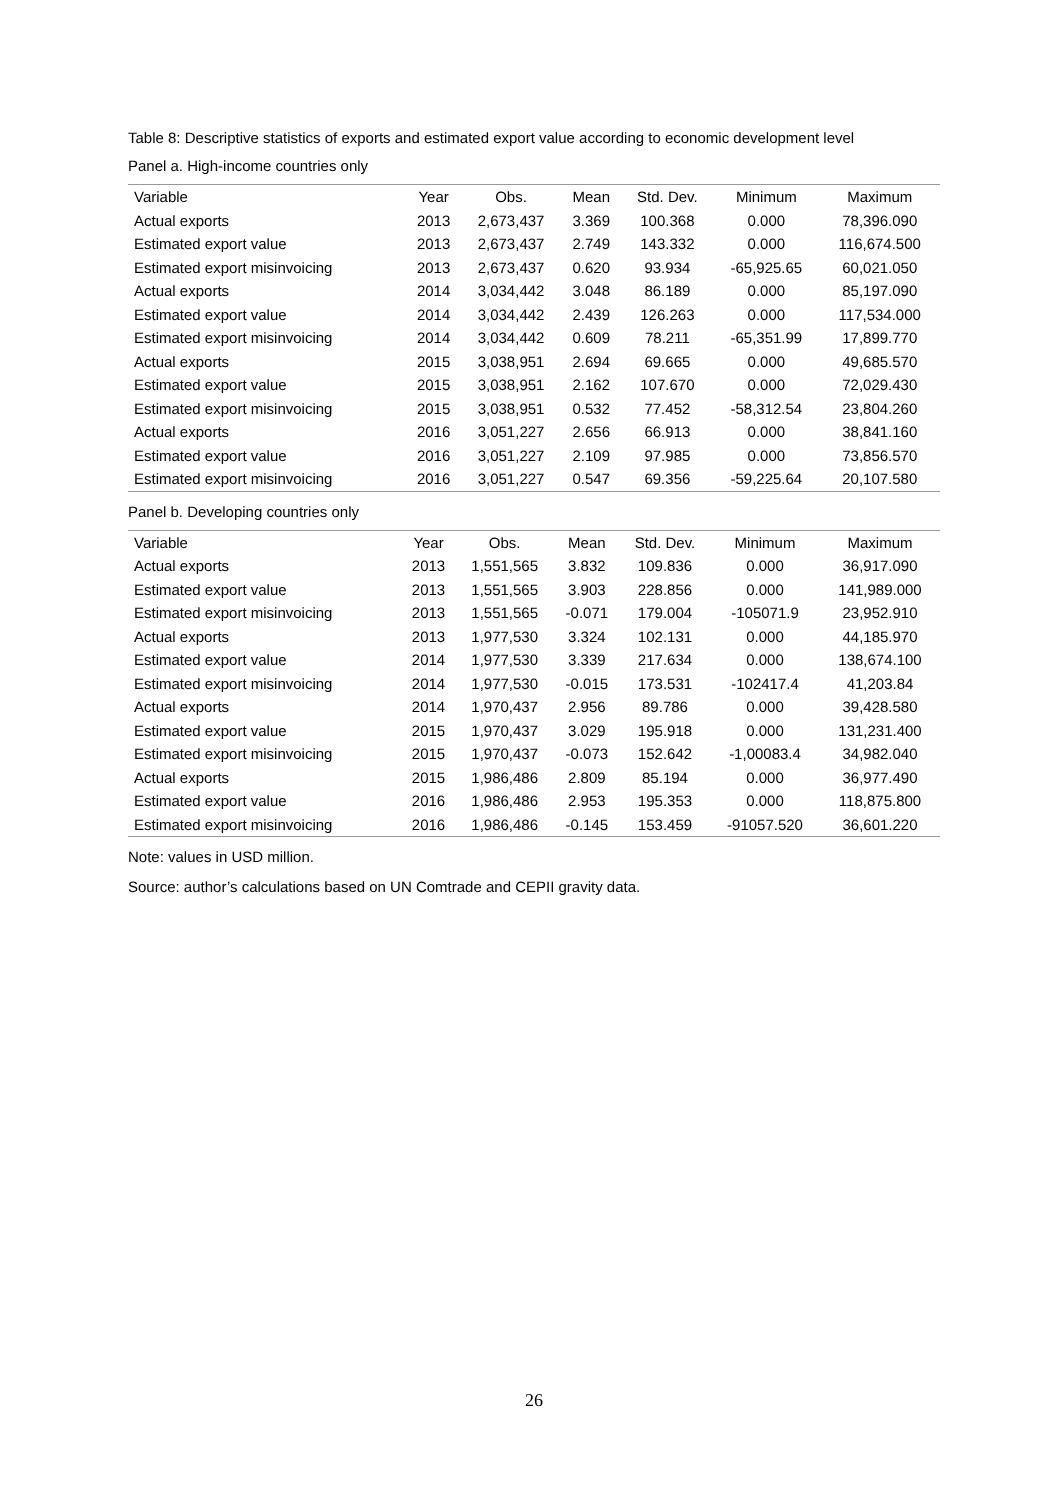Table 8: Descriptive statistics of exports and estimated export value according to economic development level
Panel a. High-income countries only
| Variable | Year | Obs. | Mean | Std. Dev. | Minimum | Maximum |
| --- | --- | --- | --- | --- | --- | --- |
| Actual exports | 2013 | 2,673,437 | 3.369 | 100.368 | 0.000 | 78,396.090 |
| Estimated export value | 2013 | 2,673,437 | 2.749 | 143.332 | 0.000 | 116,674.500 |
| Estimated export misinvoicing | 2013 | 2,673,437 | 0.620 | 93.934 | -65,925.65 | 60,021.050 |
| Actual exports | 2014 | 3,034,442 | 3.048 | 86.189 | 0.000 | 85,197.090 |
| Estimated export value | 2014 | 3,034,442 | 2.439 | 126.263 | 0.000 | 117,534.000 |
| Estimated export misinvoicing | 2014 | 3,034,442 | 0.609 | 78.211 | -65,351.99 | 17,899.770 |
| Actual exports | 2015 | 3,038,951 | 2.694 | 69.665 | 0.000 | 49,685.570 |
| Estimated export value | 2015 | 3,038,951 | 2.162 | 107.670 | 0.000 | 72,029.430 |
| Estimated export misinvoicing | 2015 | 3,038,951 | 0.532 | 77.452 | -58,312.54 | 23,804.260 |
| Actual exports | 2016 | 3,051,227 | 2.656 | 66.913 | 0.000 | 38,841.160 |
| Estimated export value | 2016 | 3,051,227 | 2.109 | 97.985 | 0.000 | 73,856.570 |
| Estimated export misinvoicing | 2016 | 3,051,227 | 0.547 | 69.356 | -59,225.64 | 20,107.580 |
Panel b. Developing countries only
| Variable | Year | Obs. | Mean | Std. Dev. | Minimum | Maximum |
| --- | --- | --- | --- | --- | --- | --- |
| Actual exports | 2013 | 1,551,565 | 3.832 | 109.836 | 0.000 | 36,917.090 |
| Estimated export value | 2013 | 1,551,565 | 3.903 | 228.856 | 0.000 | 141,989.000 |
| Estimated export misinvoicing | 2013 | 1,551,565 | -0.071 | 179.004 | -105071.9 | 23,952.910 |
| Actual exports | 2013 | 1,977,530 | 3.324 | 102.131 | 0.000 | 44,185.970 |
| Estimated export value | 2014 | 1,977,530 | 3.339 | 217.634 | 0.000 | 138,674.100 |
| Estimated export misinvoicing | 2014 | 1,977,530 | -0.015 | 173.531 | -102417.4 | 41,203.84 |
| Actual exports | 2014 | 1,970,437 | 2.956 | 89.786 | 0.000 | 39,428.580 |
| Estimated export value | 2015 | 1,970,437 | 3.029 | 195.918 | 0.000 | 131,231.400 |
| Estimated export misinvoicing | 2015 | 1,970,437 | -0.073 | 152.642 | -1,00083.4 | 34,982.040 |
| Actual exports | 2015 | 1,986,486 | 2.809 | 85.194 | 0.000 | 36,977.490 |
| Estimated export value | 2016 | 1,986,486 | 2.953 | 195.353 | 0.000 | 118,875.800 |
| Estimated export misinvoicing | 2016 | 1,986,486 | -0.145 | 153.459 | -91057.520 | 36,601.220 |
Note: values in USD million.
Source: author’s calculations based on UN Comtrade and CEPII gravity data.
26